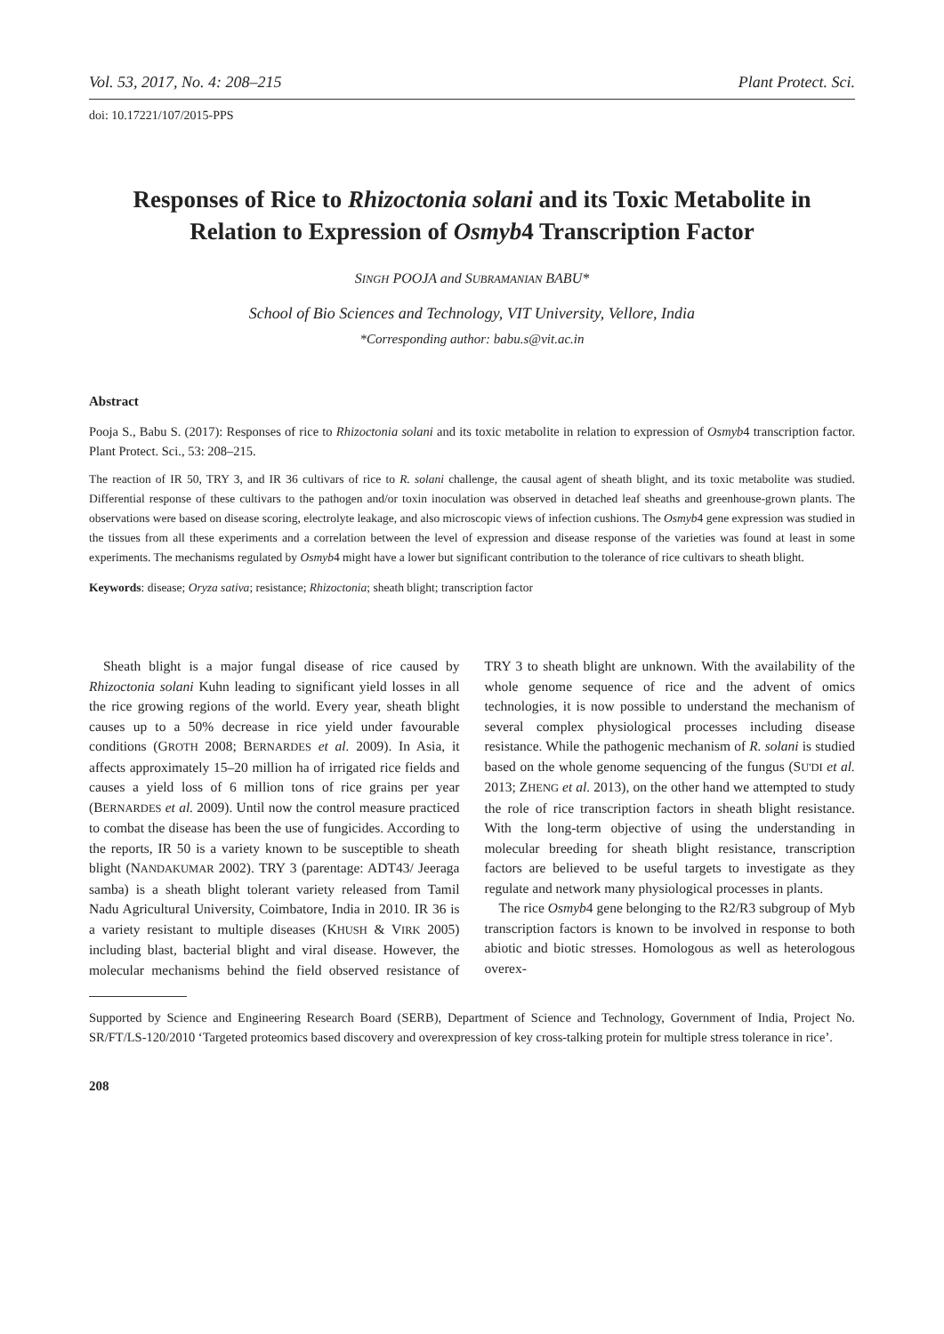Vol. 53, 2017, No. 4: 208–215 Plant Protect. Sci.
doi: 10.17221/107/2015-PPS
Responses of Rice to Rhizoctonia solani and its Toxic Metabolite in Relation to Expression of Osmyb4 Transcription Factor
SINGH POOJA and SUBRAMANIAN BABU*
School of Bio Sciences and Technology, VIT University, Vellore, India
*Corresponding author: babu.s@vit.ac.in
Abstract
Pooja S., Babu S. (2017): Responses of rice to Rhizoctonia solani and its toxic metabolite in relation to expression of Osmyb4 transcription factor. Plant Protect. Sci., 53: 208–215.
The reaction of IR 50, TRY 3, and IR 36 cultivars of rice to R. solani challenge, the causal agent of sheath blight, and its toxic metabolite was studied. Differential response of these cultivars to the pathogen and/or toxin inoculation was observed in detached leaf sheaths and greenhouse-grown plants. The observations were based on disease scoring, electrolyte leakage, and also microscopic views of infection cushions. The Osmyb4 gene expression was studied in the tissues from all these experiments and a correlation between the level of expression and disease response of the varieties was found at least in some experiments. The mechanisms regulated by Osmyb4 might have a lower but significant contribution to the tolerance of rice cultivars to sheath blight.
Keywords: disease; Oryza sativa; resistance; Rhizoctonia; sheath blight; transcription factor
Sheath blight is a major fungal disease of rice caused by Rhizoctonia solani Kuhn leading to significant yield losses in all the rice growing regions of the world. Every year, sheath blight causes up to a 50% decrease in rice yield under favourable conditions (GROTH 2008; BERNARDES et al. 2009). In Asia, it affects approximately 15–20 million ha of irrigated rice fields and causes a yield loss of 6 million tons of rice grains per year (BERNARDES et al. 2009). Until now the control measure practiced to combat the disease has been the use of fungicides. According to the reports, IR 50 is a variety known to be susceptible to sheath blight (NANDAKUMAR 2002). TRY 3 (parentage: ADT43/ Jeeraga samba) is a sheath blight tolerant variety released from Tamil Nadu Agricultural University, Coimbatore, India in 2010. IR 36 is a variety resistant to multiple diseases (KHUSH & VIRK 2005) including blast, bacterial blight and viral disease. However, the molecular mechanisms behind the field observed resistance of TRY 3 to sheath blight are unknown. With the availability of the whole genome sequence of rice and the advent of omics technologies, it is now possible to understand the mechanism of several complex physiological processes including disease resistance. While the pathogenic mechanism of R. solani is studied based on the whole genome sequencing of the fungus (SU'DI et al. 2013; ZHENG et al. 2013), on the other hand we attempted to study the role of rice transcription factors in sheath blight resistance. With the long-term objective of using the understanding in molecular breeding for sheath blight resistance, transcription factors are believed to be useful targets to investigate as they regulate and network many physiological processes in plants.
The rice Osmyb4 gene belonging to the R2/R3 subgroup of Myb transcription factors is known to be involved in response to both abiotic and biotic stresses. Homologous as well as heterologous overex-
Supported by Science and Engineering Research Board (SERB), Department of Science and Technology, Government of India, Project No. SR/FT/LS-120/2010 ‘Targeted proteomics based discovery and overexpression of key cross-talking protein for multiple stress tolerance in rice’.
208